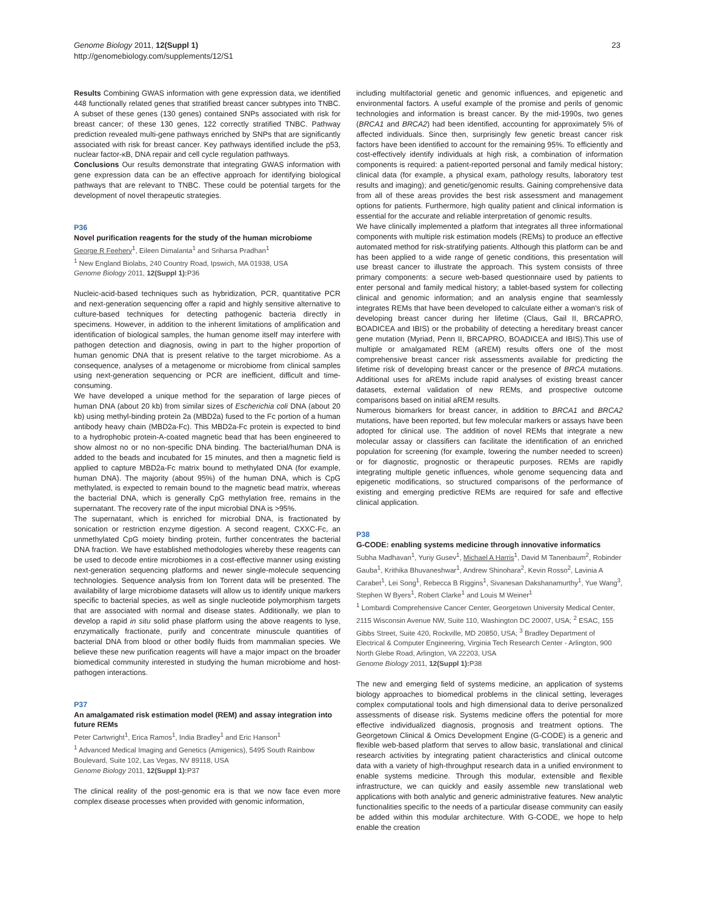Genome Biology 2011, 12(Suppl 1)
http://genomebiology.com/supplements/12/S1
23
Results Combining GWAS information with gene expression data, we identified 448 functionally related genes that stratified breast cancer subtypes into TNBC. A subset of these genes (130 genes) contained SNPs associated with risk for breast cancer; of these 130 genes, 122 correctly stratified TNBC. Pathway prediction revealed multi-gene pathways enriched by SNPs that are significantly associated with risk for breast cancer. Key pathways identified include the p53, nuclear factor-κB, DNA repair and cell cycle regulation pathways.
Conclusions Our results demonstrate that integrating GWAS information with gene expression data can be an effective approach for identifying biological pathways that are relevant to TNBC. These could be potential targets for the development of novel therapeutic strategies.
P36
Novel purification reagents for the study of the human microbiome
George R Feehery<sup>1</sup>, Eileen Dimalanta<sup>1</sup> and Sriharsa Pradhan<sup>1</sup>
<sup>1</sup> New England Biolabs, 240 Country Road, Ipswich, MA 01938, USA
Genome Biology 2011, 12(Suppl 1): P36
Nucleic-acid-based techniques such as hybridization, PCR, quantitative PCR and next-generation sequencing offer a rapid and highly sensitive alternative to culture-based techniques for detecting pathogenic bacteria directly in specimens. However, in addition to the inherent limitations of amplification and identification of biological samples, the human genome itself may interfere with pathogen detection and diagnosis, owing in part to the higher proportion of human genomic DNA that is present relative to the target microbiome. As a consequence, analyses of a metagenome or microbiome from clinical samples using next-generation sequencing or PCR are inefficient, difficult and time-consuming.
We have developed a unique method for the separation of large pieces of human DNA (about 20 kb) from similar sizes of Escherichia coli DNA (about 20 kb) using methyl-binding protein 2a (MBD2a) fused to the Fc portion of a human antibody heavy chain (MBD2a-Fc). This MBD2a-Fc protein is expected to bind to a hydrophobic protein-A-coated magnetic bead that has been engineered to show almost no or no non-specific DNA binding. The bacterial/human DNA is added to the beads and incubated for 15 minutes, and then a magnetic field is applied to capture MBD2a-Fc matrix bound to methylated DNA (for example, human DNA). The majority (about 95%) of the human DNA, which is CpG methylated, is expected to remain bound to the magnetic bead matrix, whereas the bacterial DNA, which is generally CpG methylation free, remains in the supernatant. The recovery rate of the input microbial DNA is >95%.
The supernatant, which is enriched for microbial DNA, is fractionated by sonication or restriction enzyme digestion. A second reagent, CXXC-Fc, an unmethylated CpG moiety binding protein, further concentrates the bacterial DNA fraction. We have established methodologies whereby these reagents can be used to decode entire microbiomes in a cost-effective manner using existing next-generation sequencing platforms and newer single-molecule sequencing technologies. Sequence analysis from Ion Torrent data will be presented. The availability of large microbiome datasets will allow us to identify unique markers specific to bacterial species, as well as single nucleotide polymorphism targets that are associated with normal and disease states. Additionally, we plan to develop a rapid in situ solid phase platform using the above reagents to lyse, enzymatically fractionate, purify and concentrate minuscule quantities of bacterial DNA from blood or other bodily fluids from mammalian species. We believe these new purification reagents will have a major impact on the broader biomedical community interested in studying the human microbiome and host-pathogen interactions.
P37
An amalgamated risk estimation model (REM) and assay integration into future REMs
Peter Cartwright<sup>1</sup>, Erica Ramos<sup>1</sup>, India Bradley<sup>1</sup> and Eric Hanson<sup>1</sup>
<sup>1</sup> Advanced Medical Imaging and Genetics (Amigenics), 5495 South Rainbow Boulevard, Suite 102, Las Vegas, NV 89118, USA
Genome Biology 2011, 12(Suppl 1): P37
The clinical reality of the post-genomic era is that we now face even more complex disease processes when provided with genomic information,
including multifactorial genetic and genomic influences, and epigenetic and environmental factors. A useful example of the promise and perils of genomic technologies and information is breast cancer. By the mid-1990s, two genes (BRCA1 and BRCA2) had been identified, accounting for approximately 5% of affected individuals. Since then, surprisingly few genetic breast cancer risk factors have been identified to account for the remaining 95%. To efficiently and cost-effectively identify individuals at high risk, a combination of information components is required: a patient-reported personal and family medical history; clinical data (for example, a physical exam, pathology results, laboratory test results and imaging); and genetic/genomic results. Gaining comprehensive data from all of these areas provides the best risk assessment and management options for patients. Furthermore, high quality patient and clinical information is essential for the accurate and reliable interpretation of genomic results.
We have clinically implemented a platform that integrates all three informational components with multiple risk estimation models (REMs) to produce an effective automated method for risk-stratifying patients. Although this platform can be and has been applied to a wide range of genetic conditions, this presentation will use breast cancer to illustrate the approach. This system consists of three primary components: a secure web-based questionnaire used by patients to enter personal and family medical history; a tablet-based system for collecting clinical and genomic information; and an analysis engine that seamlessly integrates REMs that have been developed to calculate either a woman's risk of developing breast cancer during her lifetime (Claus, Gail II, BRCAPRO, BOADICEA and IBIS) or the probability of detecting a hereditary breast cancer gene mutation (Myriad, Penn II, BRCAPRO, BOADICEA and IBIS).This use of multiple or amalgamated REM (aREM) results offers one of the most comprehensive breast cancer risk assessments available for predicting the lifetime risk of developing breast cancer or the presence of BRCA mutations. Additional uses for aREMs include rapid analyses of existing breast cancer datasets, external validation of new REMs, and prospective outcome comparisons based on initial aREM results.
Numerous biomarkers for breast cancer, in addition to BRCA1 and BRCA2 mutations, have been reported, but few molecular markers or assays have been adopted for clinical use. The addition of novel REMs that integrate a new molecular assay or classifiers can facilitate the identification of an enriched population for screening (for example, lowering the number needed to screen) or for diagnostic, prognostic or therapeutic purposes. REMs are rapidly integrating multiple genetic influences, whole genome sequencing data and epigenetic modifications, so structured comparisons of the performance of existing and emerging predictive REMs are required for safe and effective clinical application.
P38
G-CODE: enabling systems medicine through innovative informatics
Subha Madhavan<sup>1</sup>, Yuriy Gusev<sup>1</sup>, Michael A Harris<sup>1</sup>, David M Tanenbaum<sup>2</sup>, Robinder Gauba<sup>1</sup>, Krithika Bhuvaneshwar<sup>1</sup>, Andrew Shinohara<sup>2</sup>, Kevin Rosso<sup>2</sup>, Lavinia A Carabet<sup>1</sup>, Lei Song<sup>1</sup>, Rebecca B Riggins<sup>1</sup>, Sivanesan Dakshanamurthy<sup>1</sup>, Yue Wang<sup>3</sup>, Stephen W Byers<sup>1</sup>, Robert Clarke<sup>1</sup> and Louis M Weiner<sup>1</sup>
<sup>1</sup> Lombardi Comprehensive Cancer Center, Georgetown University Medical Center, 2115 Wisconsin Avenue NW, Suite 110, Washington DC 20007, USA; <sup>2</sup> ESAC, 155 Gibbs Street, Suite 420, Rockville, MD 20850, USA; <sup>3</sup> Bradley Department of Electrical & Computer Engineering, Virginia Tech Research Center - Arlington, 900 North Glebe Road, Arlington, VA 22203, USA
Genome Biology 2011, 12(Suppl 1): P38
The new and emerging field of systems medicine, an application of systems biology approaches to biomedical problems in the clinical setting, leverages complex computational tools and high dimensional data to derive personalized assessments of disease risk. Systems medicine offers the potential for more effective individualized diagnosis, prognosis and treatment options. The Georgetown Clinical & Omics Development Engine (G-CODE) is a generic and flexible web-based platform that serves to allow basic, translational and clinical research activities by integrating patient characteristics and clinical outcome data with a variety of high-throughput research data in a unified environment to enable systems medicine. Through this modular, extensible and flexible infrastructure, we can quickly and easily assemble new translational web applications with both analytic and generic administrative features. New analytic functionalities specific to the needs of a particular disease community can easily be added within this modular architecture. With G-CODE, we hope to help enable the creation